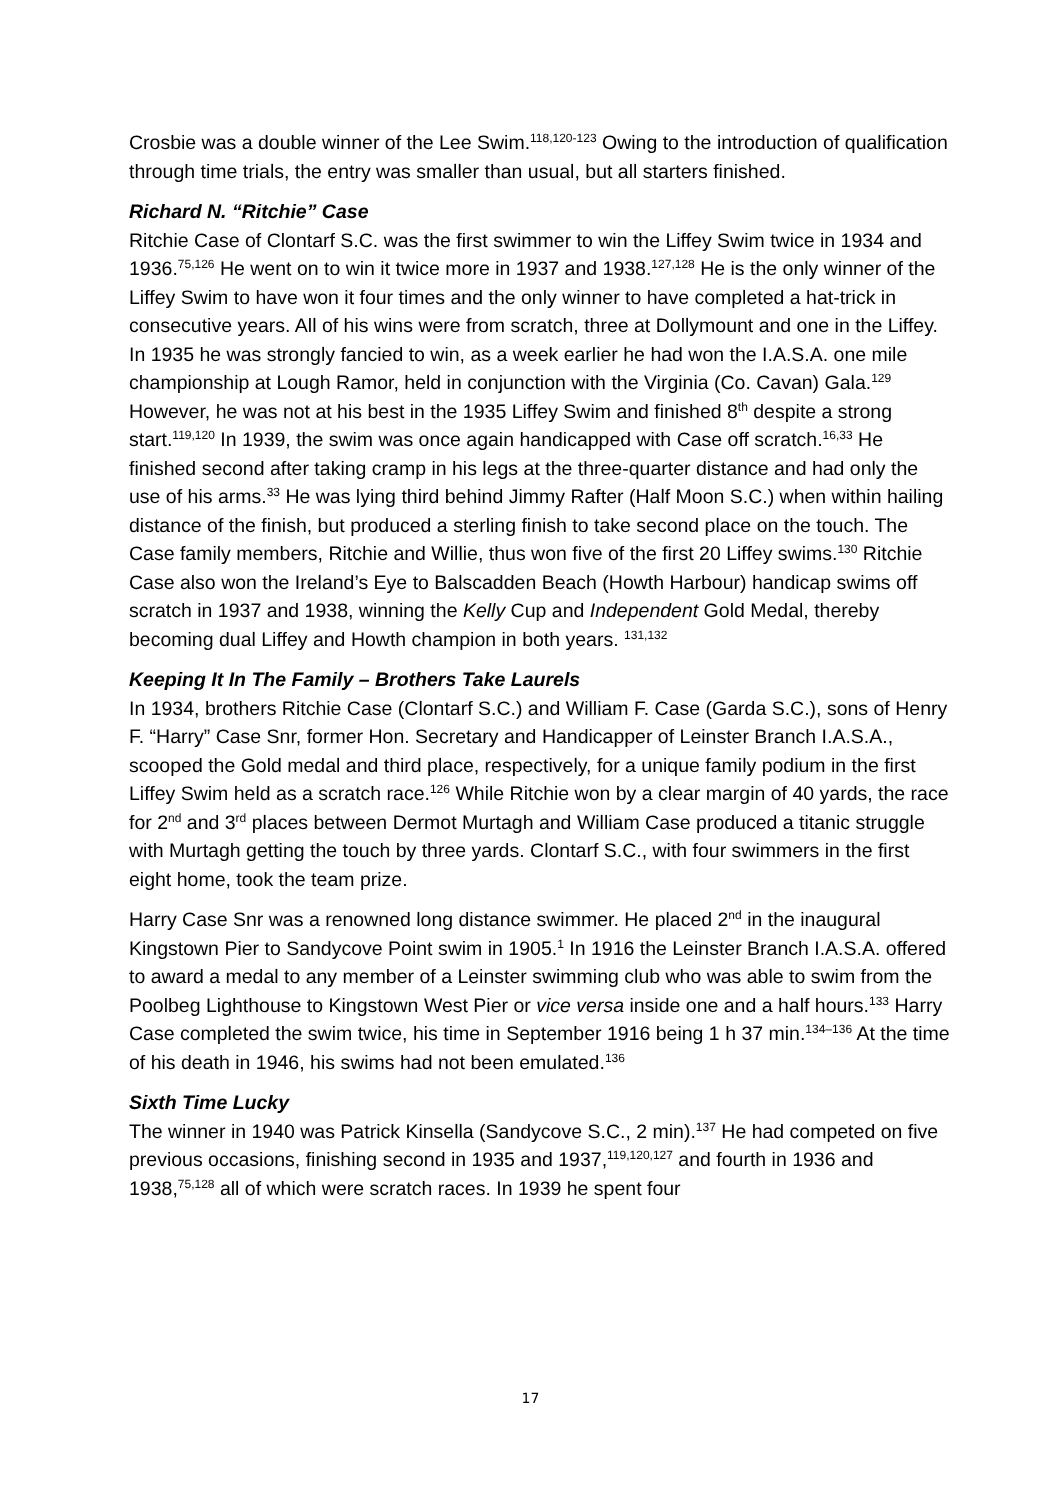Crosbie was a double winner of the Lee Swim.<sup>118,120-123</sup> Owing to the introduction of qualification through time trials, the entry was smaller than usual, but all starters finished.
Richard N. “Ritchie” Case
Ritchie Case of Clontarf S.C. was the first swimmer to win the Liffey Swim twice in 1934 and 1936.<sup>75,126</sup> He went on to win it twice more in 1937 and 1938.<sup>127,128</sup> He is the only winner of the Liffey Swim to have won it four times and the only winner to have completed a hat-trick in consecutive years. All of his wins were from scratch, three at Dollymount and one in the Liffey. In 1935 he was strongly fancied to win, as a week earlier he had won the I.A.S.A. one mile championship at Lough Ramor, held in conjunction with the Virginia (Co. Cavan) Gala.<sup>129</sup> However, he was not at his best in the 1935 Liffey Swim and finished 8<sup>th</sup> despite a strong start.<sup>119,120</sup> In 1939, the swim was once again handicapped with Case off scratch.<sup>16,33</sup> He finished second after taking cramp in his legs at the three-quarter distance and had only the use of his arms.<sup>33</sup> He was lying third behind Jimmy Rafter (Half Moon S.C.) when within hailing distance of the finish, but produced a sterling finish to take second place on the touch. The Case family members, Ritchie and Willie, thus won five of the first 20 Liffey swims.<sup>130</sup> Ritchie Case also won the Ireland’s Eye to Balscadden Beach (Howth Harbour) handicap swims off scratch in 1937 and 1938, winning the Kelly Cup and Independent Gold Medal, thereby becoming dual Liffey and Howth champion in both years. <sup>131,132</sup>
Keeping It In The Family – Brothers Take Laurels
In 1934, brothers Ritchie Case (Clontarf S.C.) and William F. Case (Garda S.C.), sons of Henry F. “Harry” Case Snr, former Hon. Secretary and Handicapper of Leinster Branch I.A.S.A., scooped the Gold medal and third place, respectively, for a unique family podium in the first Liffey Swim held as a scratch race.<sup>126</sup> While Ritchie won by a clear margin of 40 yards, the race for 2<sup>nd</sup> and 3<sup>rd</sup> places between Dermot Murtagh and William Case produced a titanic struggle with Murtagh getting the touch by three yards. Clontarf S.C., with four swimmers in the first eight home, took the team prize.
Harry Case Snr was a renowned long distance swimmer. He placed 2<sup>nd</sup> in the inaugural Kingstown Pier to Sandycove Point swim in 1905.<sup>1</sup> In 1916 the Leinster Branch I.A.S.A. offered to award a medal to any member of a Leinster swimming club who was able to swim from the Poolbeg Lighthouse to Kingstown West Pier or vice versa inside one and a half hours.<sup>133</sup> Harry Case completed the swim twice, his time in September 1916 being 1 h 37 min.<sup>134–136</sup> At the time of his death in 1946, his swims had not been emulated.<sup>136</sup>
Sixth Time Lucky
The winner in 1940 was Patrick Kinsella (Sandycove S.C., 2 min).<sup>137</sup> He had competed on five previous occasions, finishing second in 1935 and 1937,<sup>119,120,127</sup> and fourth in 1936 and 1938,<sup>75,128</sup> all of which were scratch races. In 1939 he spent four
17